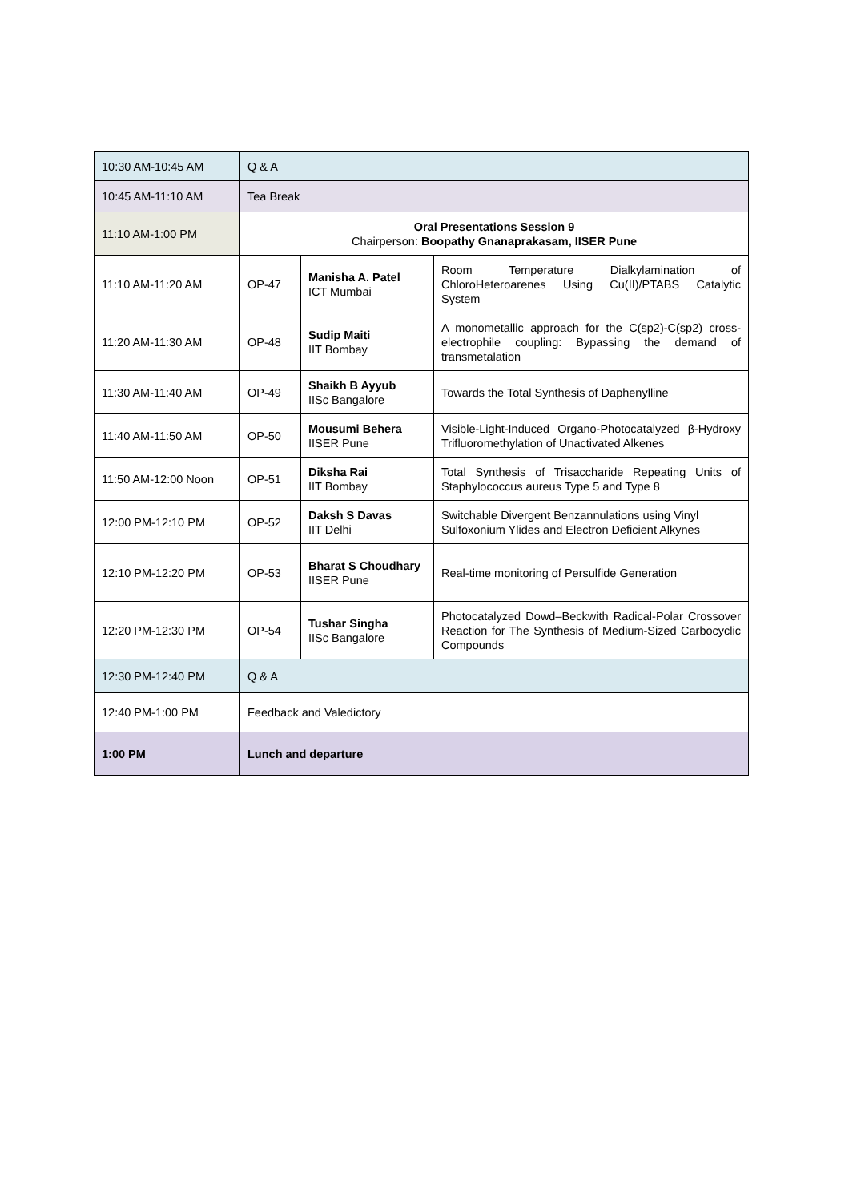| 10:30 AM-10:45 AM | Q & A | | |
| 10:45 AM-11:10 AM | Tea Break | | |
| 11:10 AM-1:00 PM | Oral Presentations Session 9 Chairperson: Boopathy Gnanaprakasam, IISER Pune | | |
| 11:10 AM-11:20 AM | OP-47 | Manisha A. Patel ICT Mumbai | Room Temperature Dialkylamination of ChloroHeteroarenes Using Cu(II)/PTABS Catalytic System |
| 11:20 AM-11:30 AM | OP-48 | Sudip Maiti IIT Bombay | A monometallic approach for the C(sp2)-C(sp2) cross-electrophile coupling: Bypassing the demand of transmetalation |
| 11:30 AM-11:40 AM | OP-49 | Shaikh B Ayyub IISc Bangalore | Towards the Total Synthesis of Daphenylline |
| 11:40 AM-11:50 AM | OP-50 | Mousumi Behera IISER Pune | Visible-Light-Induced Organo-Photocatalyzed β-Hydroxy Trifluoromethylation of Unactivated Alkenes |
| 11:50 AM-12:00 Noon | OP-51 | Diksha Rai IIT Bombay | Total Synthesis of Trisaccharide Repeating Units of Staphylococcus aureus Type 5 and Type 8 |
| 12:00 PM-12:10 PM | OP-52 | Daksh S Davas IIT Delhi | Switchable Divergent Benzannulations using Vinyl Sulfoxonium Ylides and Electron Deficient Alkynes |
| 12:10 PM-12:20 PM | OP-53 | Bharat S Choudhary IISER Pune | Real-time monitoring of Persulfide Generation |
| 12:20 PM-12:30 PM | OP-54 | Tushar Singha IISc Bangalore | Photocatalyzed Dowd–Beckwith Radical-Polar Crossover Reaction for The Synthesis of Medium-Sized Carbocyclic Compounds |
| 12:30 PM-12:40 PM | Q & A | | |
| 12:40 PM-1:00 PM | Feedback and Valedictory | | |
| 1:00 PM | Lunch and departure | | |